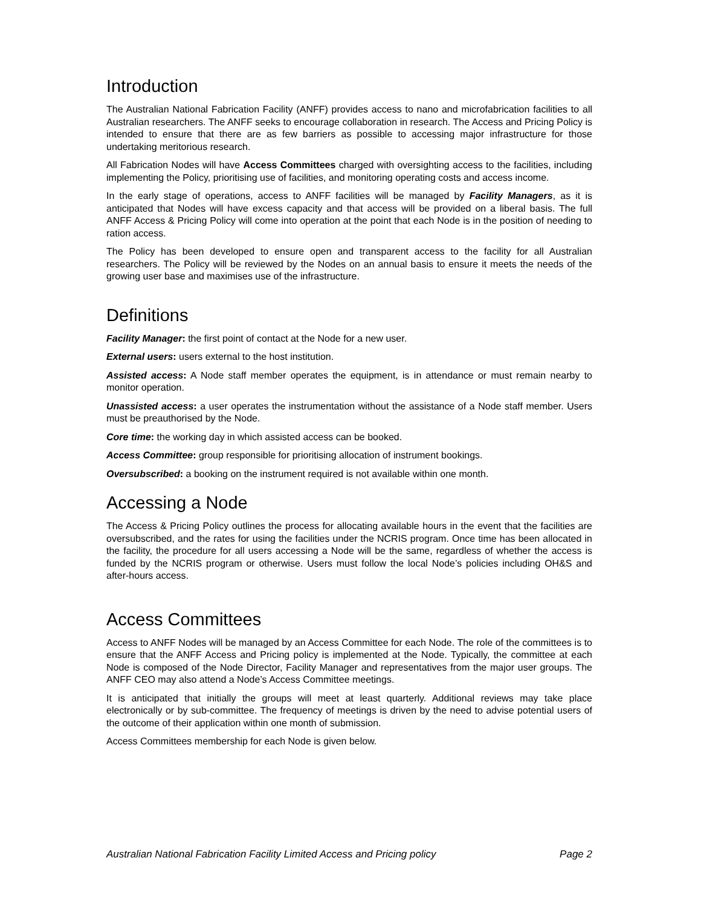Introduction
The Australian National Fabrication Facility (ANFF) provides access to nano and microfabrication facilities to all Australian researchers. The ANFF seeks to encourage collaboration in research. The Access and Pricing Policy is intended to ensure that there are as few barriers as possible to accessing major infrastructure for those undertaking meritorious research.
All Fabrication Nodes will have Access Committees charged with oversighting access to the facilities, including implementing the Policy, prioritising use of facilities, and monitoring operating costs and access income.
In the early stage of operations, access to ANFF facilities will be managed by Facility Managers, as it is anticipated that Nodes will have excess capacity and that access will be provided on a liberal basis. The full ANFF Access & Pricing Policy will come into operation at the point that each Node is in the position of needing to ration access.
The Policy has been developed to ensure open and transparent access to the facility for all Australian researchers. The Policy will be reviewed by the Nodes on an annual basis to ensure it meets the needs of the growing user base and maximises use of the infrastructure.
Definitions
Facility Manager: the first point of contact at the Node for a new user.
External users: users external to the host institution.
Assisted access: A Node staff member operates the equipment, is in attendance or must remain nearby to monitor operation.
Unassisted access: a user operates the instrumentation without the assistance of a Node staff member. Users must be preauthorised by the Node.
Core time: the working day in which assisted access can be booked.
Access Committee: group responsible for prioritising allocation of instrument bookings.
Oversubscribed: a booking on the instrument required is not available within one month.
Accessing a Node
The Access & Pricing Policy outlines the process for allocating available hours in the event that the facilities are oversubscribed, and the rates for using the facilities under the NCRIS program. Once time has been allocated in the facility, the procedure for all users accessing a Node will be the same, regardless of whether the access is funded by the NCRIS program or otherwise. Users must follow the local Node’s policies including OH&S and after-hours access.
Access Committees
Access to ANFF Nodes will be managed by an Access Committee for each Node. The role of the committees is to ensure that the ANFF Access and Pricing policy is implemented at the Node. Typically, the committee at each Node is composed of the Node Director, Facility Manager and representatives from the major user groups. The ANFF CEO may also attend a Node’s Access Committee meetings.
It is anticipated that initially the groups will meet at least quarterly. Additional reviews may take place electronically or by sub-committee. The frequency of meetings is driven by the need to advise potential users of the outcome of their application within one month of submission.
Access Committees membership for each Node is given below.
Australian National Fabrication Facility Limited Access and Pricing policy Page 2